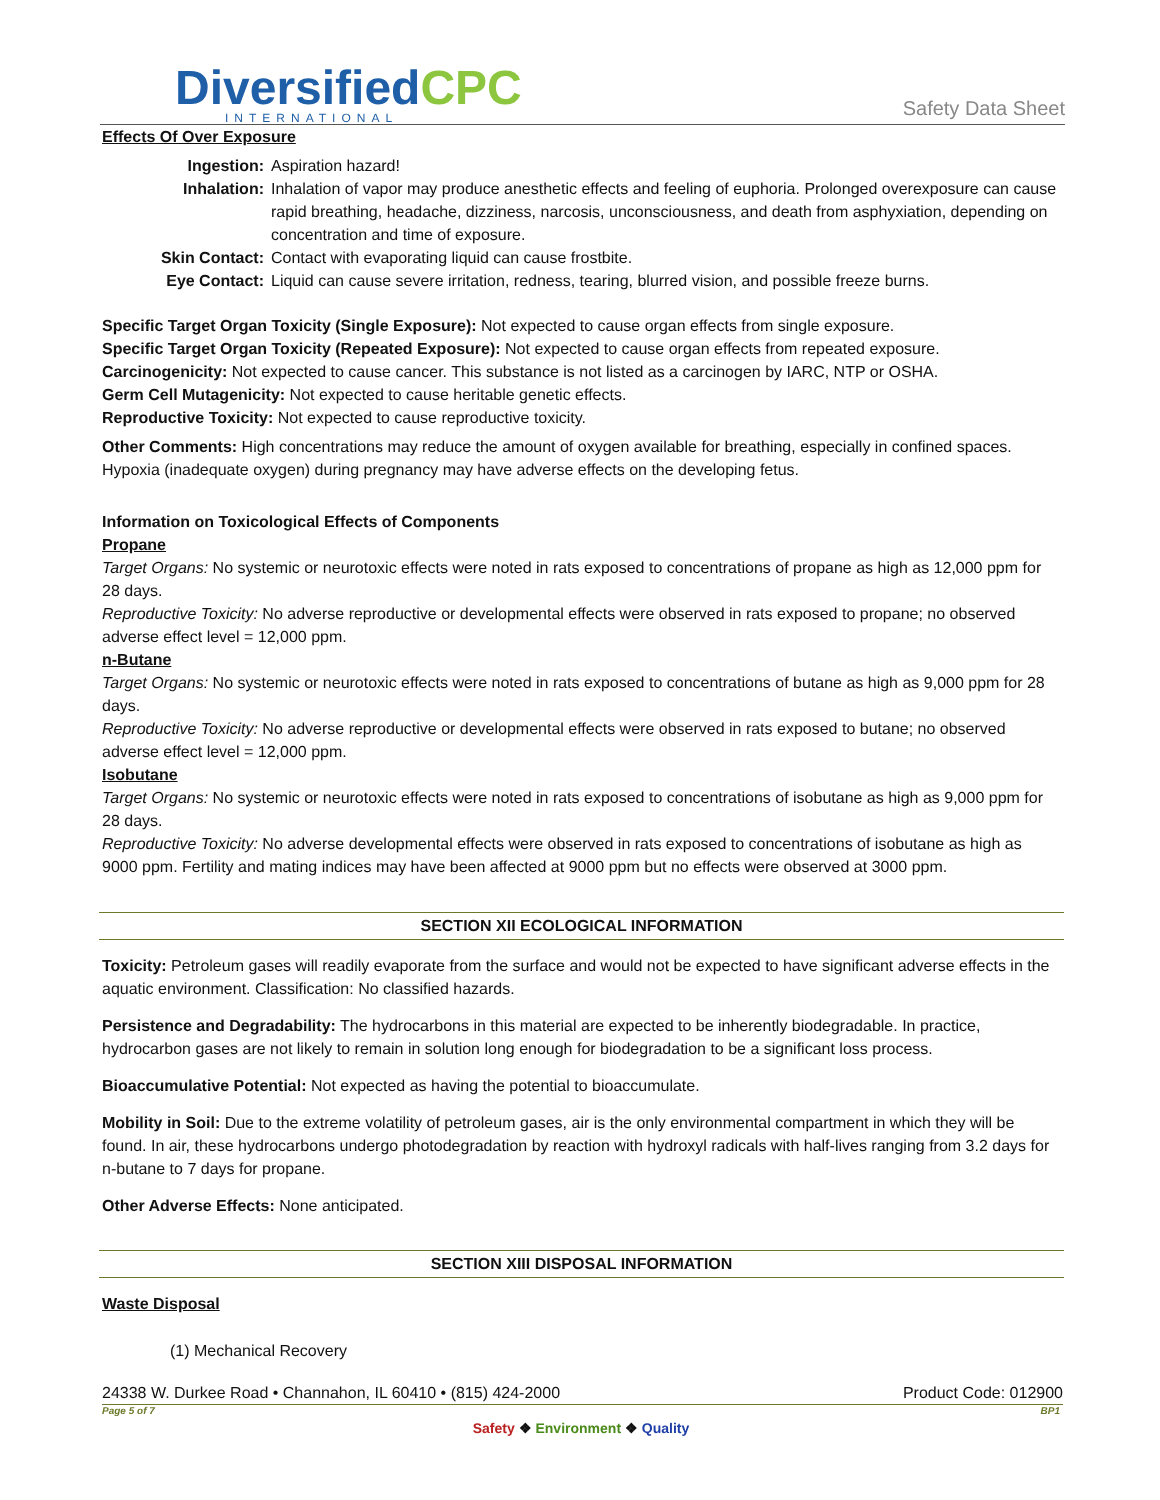DiversifiedCPC
INTERNATIONAL
Safety Data Sheet
Effects Of Over Exposure
Ingestion: Aspiration hazard! Inhalation: Inhalation of vapor may produce anesthetic effects and feeling of euphoria. Prolonged overexposure can cause rapid breathing, headache, dizziness, narcosis, unconsciousness, and death from asphyxiation, depending on concentration and time of exposure. Skin Contact: Contact with evaporating liquid can cause frostbite. Eye Contact: Liquid can cause severe irritation, redness, tearing, blurred vision, and possible freeze burns.
Specific Target Organ Toxicity (Single Exposure): Not expected to cause organ effects from single exposure.
Specific Target Organ Toxicity (Repeated Exposure): Not expected to cause organ effects from repeated exposure.
Carcinogenicity: Not expected to cause cancer. This substance is not listed as a carcinogen by IARC, NTP or OSHA.
Germ Cell Mutagenicity: Not expected to cause heritable genetic effects.
Reproductive Toxicity: Not expected to cause reproductive toxicity.
Other Comments: High concentrations may reduce the amount of oxygen available for breathing, especially in confined spaces. Hypoxia (inadequate oxygen) during pregnancy may have adverse effects on the developing fetus.
Information on Toxicological Effects of Components
Propane
Target Organs: No systemic or neurotoxic effects were noted in rats exposed to concentrations of propane as high as 12,000 ppm for 28 days.
Reproductive Toxicity: No adverse reproductive or developmental effects were observed in rats exposed to propane; no observed adverse effect level = 12,000 ppm.
n-Butane
Target Organs: No systemic or neurotoxic effects were noted in rats exposed to concentrations of butane as high as 9,000 ppm for 28 days.
Reproductive Toxicity: No adverse reproductive or developmental effects were observed in rats exposed to butane; no observed adverse effect level = 12,000 ppm.
Isobutane
Target Organs: No systemic or neurotoxic effects were noted in rats exposed to concentrations of isobutane as high as 9,000 ppm for 28 days.
Reproductive Toxicity: No adverse developmental effects were observed in rats exposed to concentrations of isobutane as high as 9000 ppm. Fertility and mating indices may have been affected at 9000 ppm but no effects were observed at 3000 ppm.
SECTION XII ECOLOGICAL INFORMATION
Toxicity: Petroleum gases will readily evaporate from the surface and would not be expected to have significant adverse effects in the aquatic environment. Classification: No classified hazards.
Persistence and Degradability: The hydrocarbons in this material are expected to be inherently biodegradable. In practice, hydrocarbon gases are not likely to remain in solution long enough for biodegradation to be a significant loss process.
Bioaccumulative Potential: Not expected as having the potential to bioaccumulate.
Mobility in Soil: Due to the extreme volatility of petroleum gases, air is the only environmental compartment in which they will be found. In air, these hydrocarbons undergo photodegradation by reaction with hydroxyl radicals with half-lives ranging from 3.2 days for n-butane to 7 days for propane.
Other Adverse Effects: None anticipated.
SECTION XIII DISPOSAL INFORMATION
Waste Disposal
(1) Mechanical Recovery
24338 W. Durkee Road • Channahon, IL 60410 • (815) 424-2000 Product Code: 012900
Page 5 of 7 BP1
Safety ❖ Environment ❖ Quality